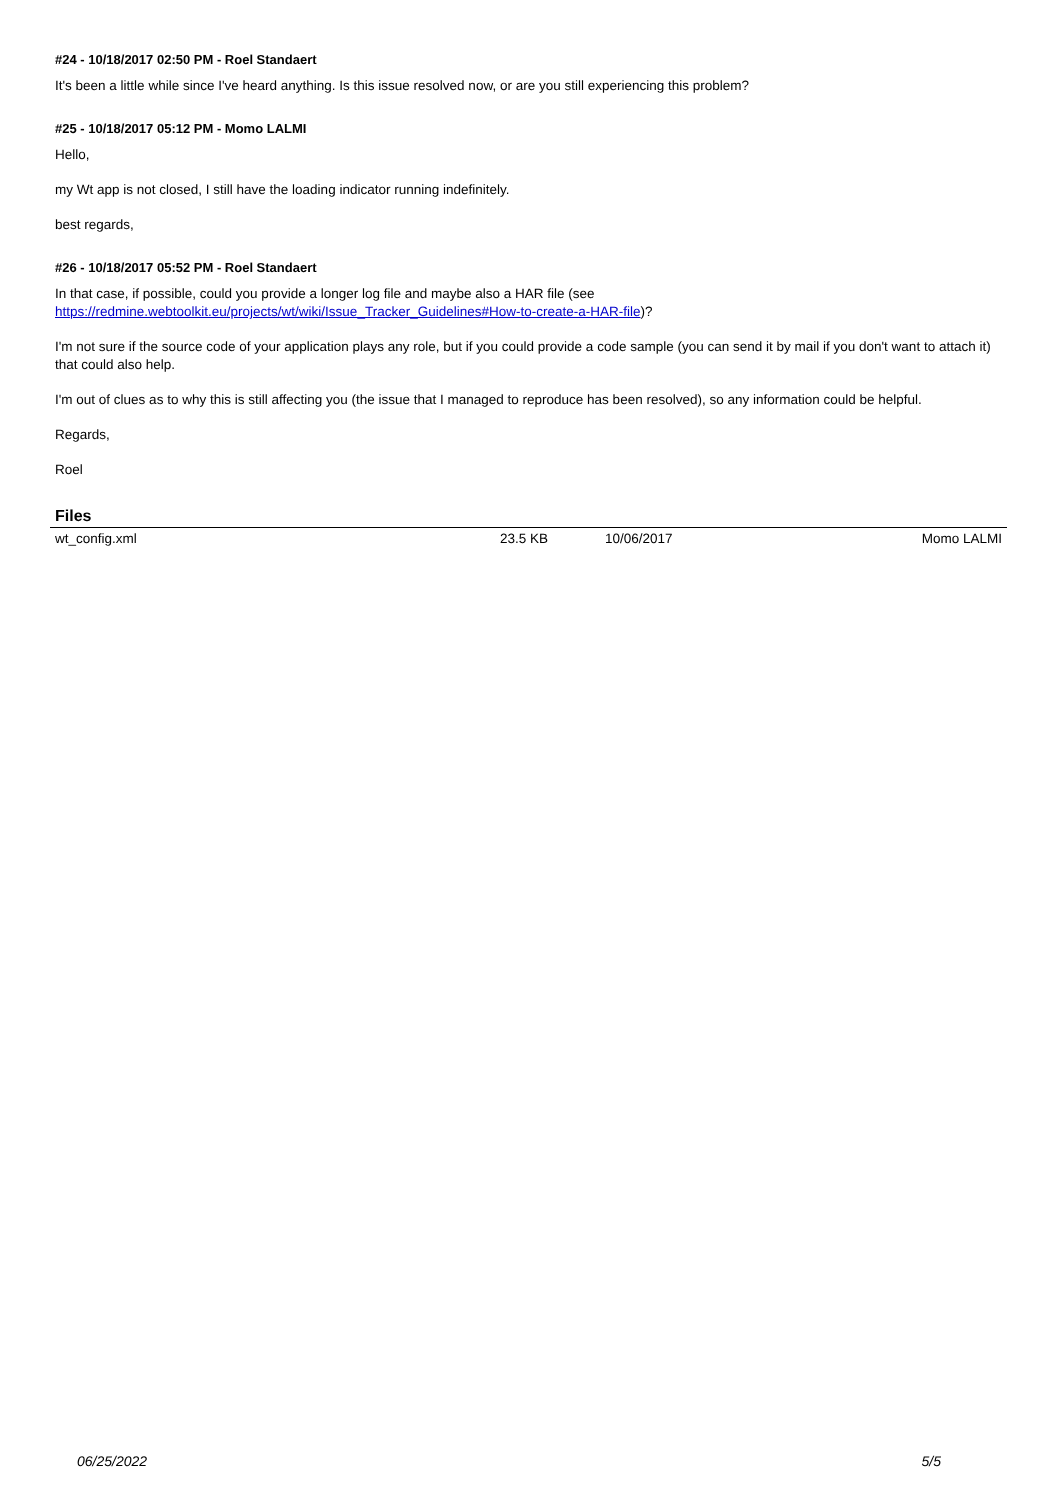#24 - 10/18/2017 02:50 PM - Roel Standaert
It's been a little while since I've heard anything. Is this issue resolved now, or are you still experiencing this problem?
#25 - 10/18/2017 05:12 PM - Momo LALMI
Hello,
my Wt app is not closed, I still have the loading indicator running indefinitely.
best regards,
#26 - 10/18/2017 05:52 PM - Roel Standaert
In that case, if possible, could you provide a longer log file and maybe also a HAR file (see
https://redmine.webtoolkit.eu/projects/wt/wiki/Issue_Tracker_Guidelines#How-to-create-a-HAR-file)?
I'm not sure if the source code of your application plays any role, but if you could provide a code sample (you can send it by mail if you don't want to attach it) that could also help.
I'm out of clues as to why this is still affecting you (the issue that I managed to reproduce has been resolved), so any information could be helpful.
Regards,
Roel
Files
| wt_config.xml | 23.5 KB | 10/06/2017 | Momo LALMI |
06/25/2022 5/5